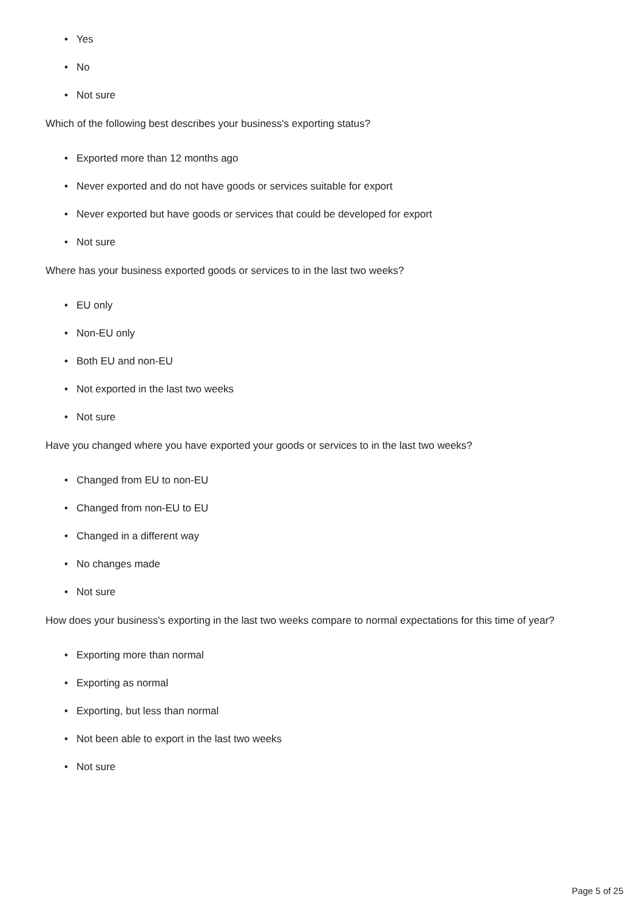• Yes
• No
• Not sure
Which of the following best describes your business's exporting status?
• Exported more than 12 months ago
• Never exported and do not have goods or services suitable for export
• Never exported but have goods or services that could be developed for export
• Not sure
Where has your business exported goods or services to in the last two weeks?
• EU only
• Non-EU only
• Both EU and non-EU
• Not exported in the last two weeks
• Not sure
Have you changed where you have exported your goods or services to in the last two weeks?
• Changed from EU to non-EU
• Changed from non-EU to EU
• Changed in a different way
• No changes made
• Not sure
How does your business's exporting in the last two weeks compare to normal expectations for this time of year?
• Exporting more than normal
• Exporting as normal
• Exporting, but less than normal
• Not been able to export in the last two weeks
• Not sure
Page 5 of 25